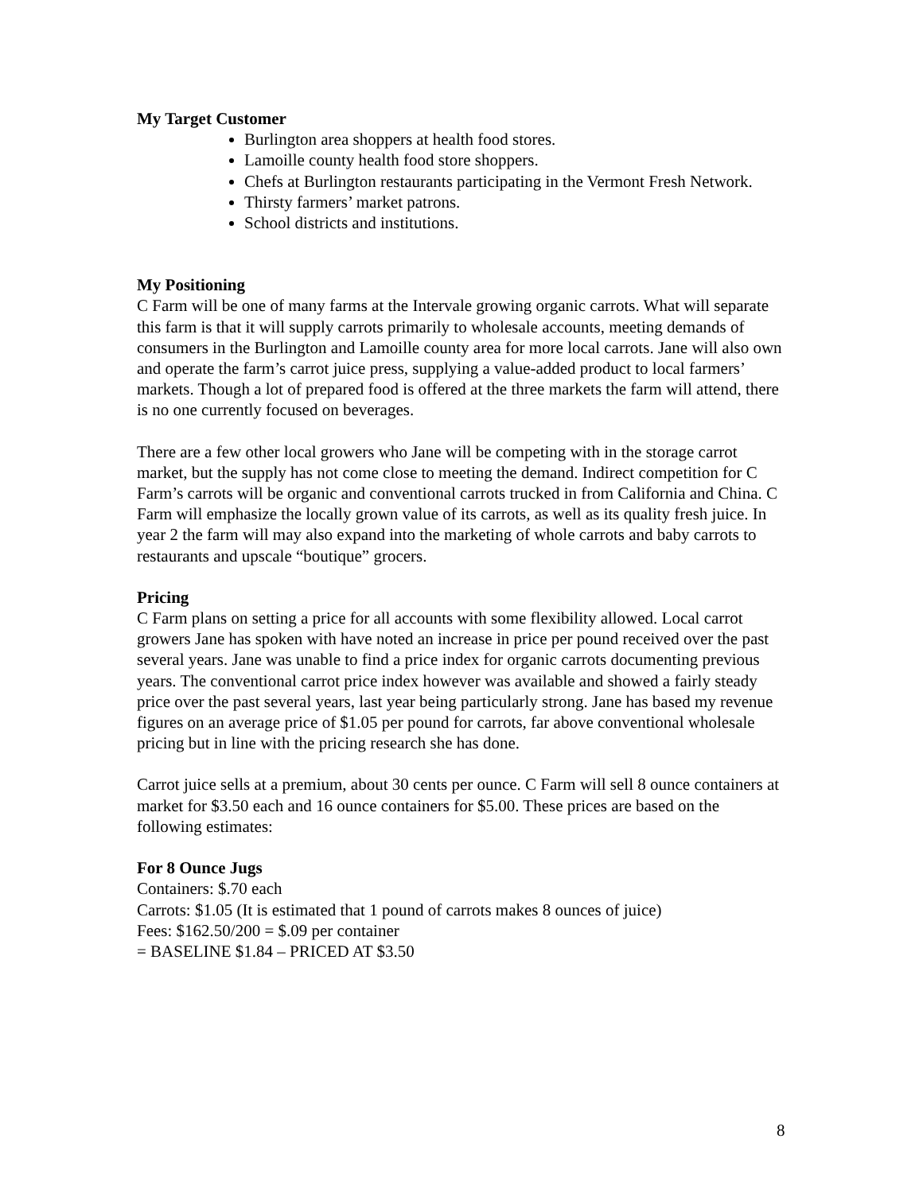My Target Customer
Burlington area shoppers at health food stores.
Lamoille county health food store shoppers.
Chefs at Burlington restaurants participating in the Vermont Fresh Network.
Thirsty farmers’ market patrons.
School districts and institutions.
My Positioning
C Farm will be one of many farms at the Intervale growing organic carrots. What will separate this farm is that it will supply carrots primarily to wholesale accounts, meeting demands of consumers in the Burlington and Lamoille county area for more local carrots. Jane will also own and operate the farm’s carrot juice press, supplying a value-added product to local farmers’ markets. Though a lot of prepared food is offered at the three markets the farm will attend, there is no one currently focused on beverages.
There are a few other local growers who Jane will be competing with in the storage carrot market, but the supply has not come close to meeting the demand. Indirect competition for C Farm’s carrots will be organic and conventional carrots trucked in from California and China. C Farm will emphasize the locally grown value of its carrots, as well as its quality fresh juice. In year 2 the farm will may also expand into the marketing of whole carrots and baby carrots to restaurants and upscale “boutique” grocers.
Pricing
C Farm plans on setting a price for all accounts with some flexibility allowed. Local carrot growers Jane has spoken with have noted an increase in price per pound received over the past several years. Jane was unable to find a price index for organic carrots documenting previous years. The conventional carrot price index however was available and showed a fairly steady price over the past several years, last year being particularly strong. Jane has based my revenue figures on an average price of $1.05 per pound for carrots, far above conventional wholesale pricing but in line with the pricing research she has done.
Carrot juice sells at a premium, about 30 cents per ounce. C Farm will sell 8 ounce containers at market for $3.50 each and 16 ounce containers for $5.00. These prices are based on the following estimates:
For 8 Ounce Jugs
Containers: $.70 each
Carrots: $1.05 (It is estimated that 1 pound of carrots makes 8 ounces of juice)
Fees: $162.50/200 = $.09 per container
= BASELINE $1.84 – PRICED AT $3.50
8